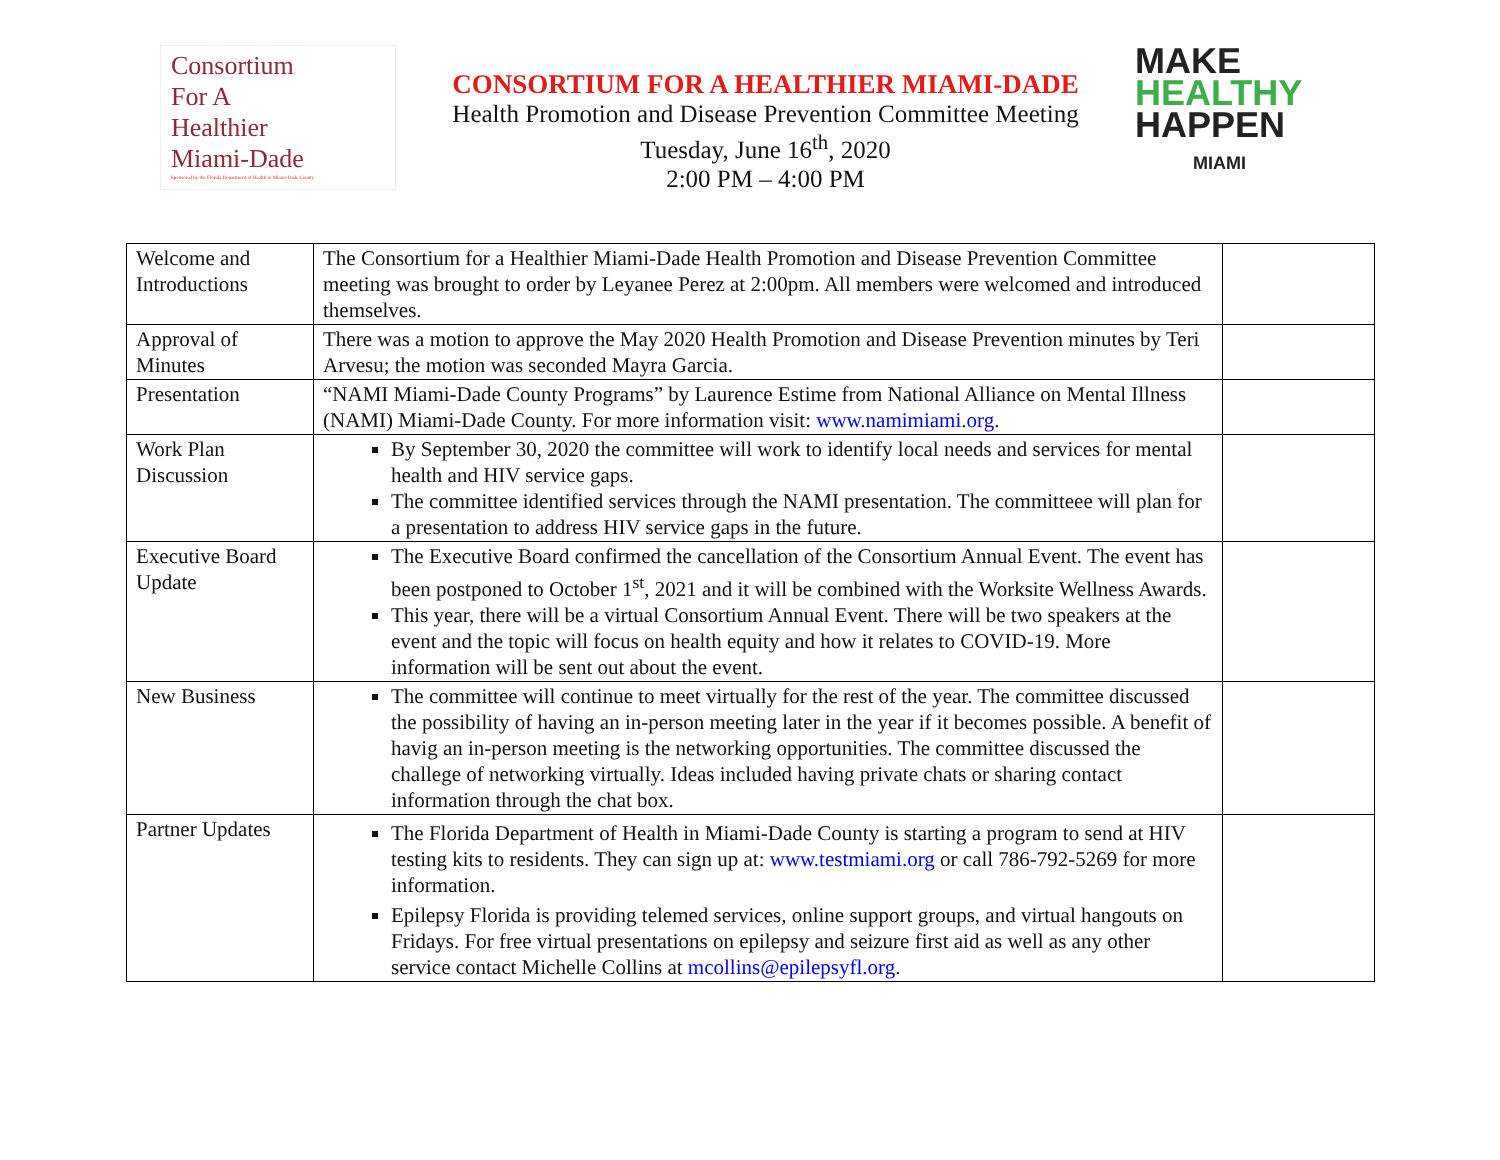Consortium
For A
Healthier
Miami-Dade
Sponsored by the Florida Department of Health in Miami-Dade County
CONSORTIUM FOR A HEALTHIER MIAMI-DADE
Health Promotion and Disease Prevention Committee Meeting
Tuesday, June 16<sup>th</sup>, 2020
2:00 PM – 4:00 PM
MAKE
HEALTHY
HAPPEN
MIAMI
| Welcome and Introductions | The Consortium for a Healthier Miami-Dade Health Promotion and Disease Prevention Committee meeting was brought to order by Leyanee Perez at 2:00pm. All members were welcomed and introduced themselves. | |
| Approval of Minutes | There was a motion to approve the May 2020 Health Promotion and Disease Prevention minutes by Teri Arvesu; the motion was seconded Mayra Garcia. | |
| Presentation | “NAMI Miami-Dade County Programs” by Laurence Estime from National Alliance on Mental Illness (NAMI) Miami-Dade County. For more information visit: www.namimiami.org . | |
| Work Plan Discussion | By September 30, 2020 the committee will work to identify local needs and services for mental health and HIV service gaps. The committee identified services through the NAMI presentation. The committeee will plan for a presentation to address HIV service gaps in the future. | |
| Executive Board Update | The Executive Board confirmed the cancellation of the Consortium Annual Event. The event has been postponed to October 1<sup>st</sup>, 2021 and it will be combined with the Worksite Wellness Awards. This year, there will be a virtual Consortium Annual Event. There will be two speakers at the event and the topic will focus on health equity and how it relates to COVID-19. More information will be sent out about the event. | |
| New Business | The committee will continue to meet virtually for the rest of the year. The committee discussed the possibility of having an in-person meeting later in the year if it becomes possible. A benefit of havig an in-person meeting is the networking opportunities. The committee discussed the challege of networking virtually. Ideas included having private chats or sharing contact information through the chat box. | |
| Partner Updates | The Florida Department of Health in Miami-Dade County is starting a program to send at HIV testing kits to residents. They can sign up at: www.testmiami.org or call 786-792-5269 for more information. Epilepsy Florida is providing telemed services, online support groups, and virtual hangouts on Fridays. For free virtual presentations on epilepsy and seizure first aid as well as any other service contact Michelle Collins at mcollins@epilepsyfl.org . | |